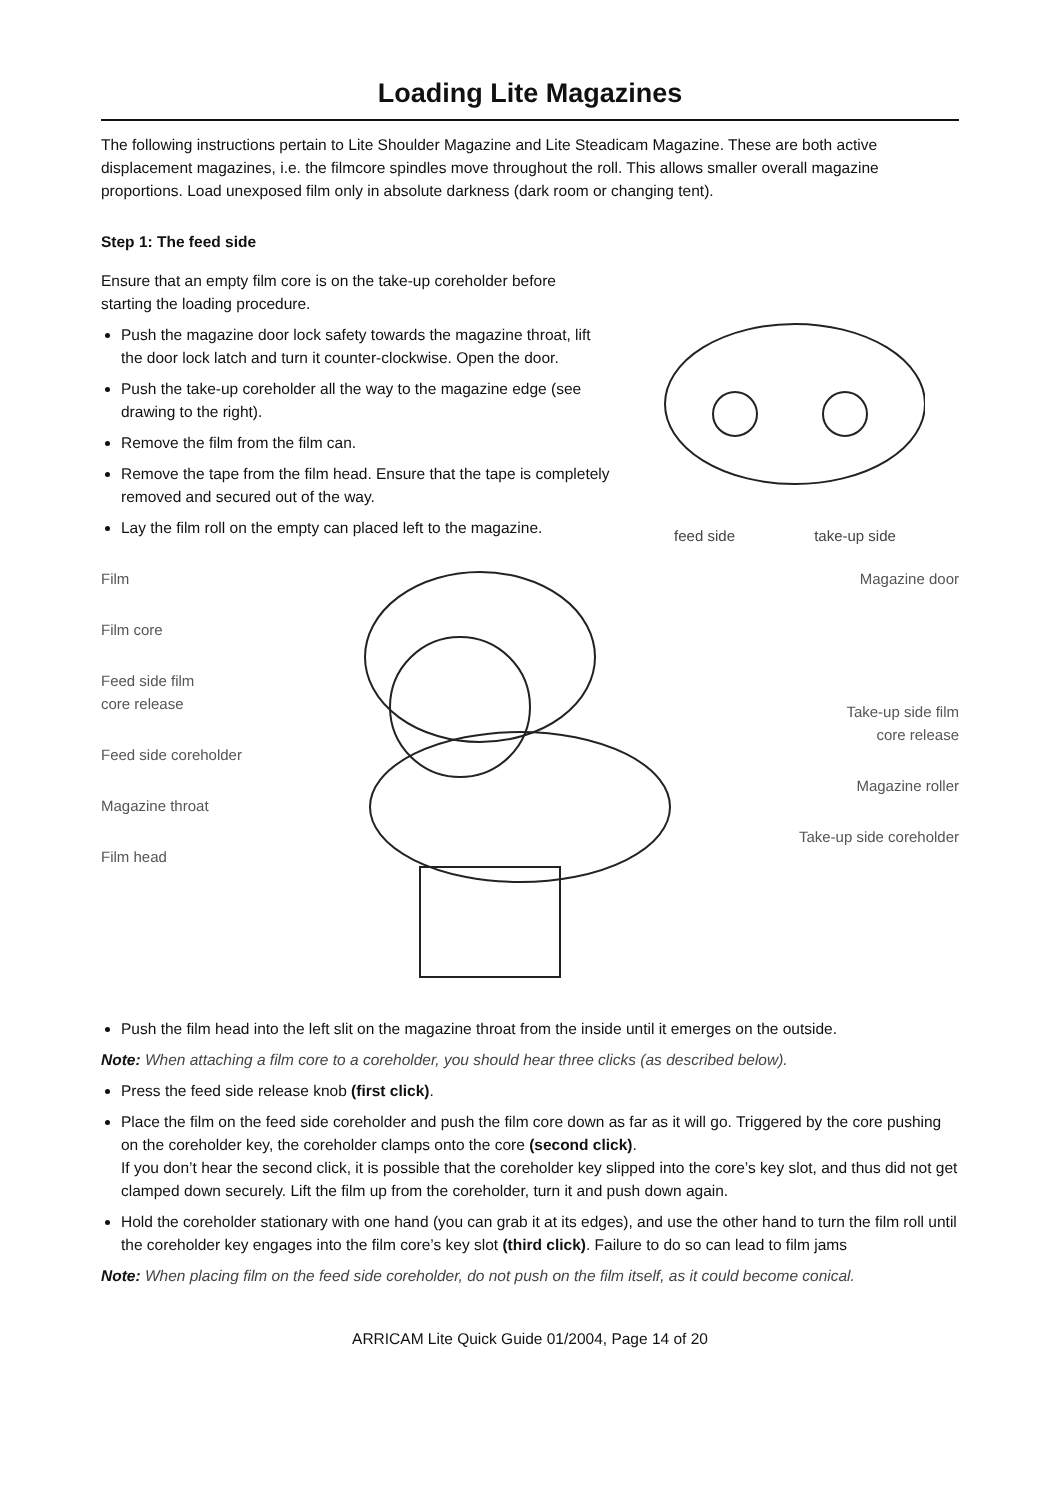Loading Lite Magazines
The following instructions pertain to Lite Shoulder Magazine and Lite Steadicam Magazine. These are both active displacement magazines, i.e. the filmcore spindles move throughout the roll. This allows smaller overall magazine proportions. Load unexposed film only in absolute darkness (dark room or changing tent).
Step 1: The feed side
Ensure that an empty film core is on the take-up coreholder before starting the loading procedure.
Push the magazine door lock safety towards the magazine throat, lift the door lock latch and turn it counter-clockwise. Open the door.
Push the take-up coreholder all the way to the magazine edge (see drawing to the right).
Remove the film from the film can.
Remove the tape from the film head. Ensure that the tape is completely removed and secured out of the way.
Lay the film roll on the empty can placed left to the magazine.
feed side take-up side
Film
Film core
Feed side film
core release
Feed side coreholder
Magazine throat
Film head
Magazine door
Take-up side film
core release
Magazine roller
Take-up side coreholder
Push the film head into the left slit on the magazine throat from the inside until it emerges on the outside.
Note: When attaching a film core to a coreholder, you should hear three clicks (as described below).
Press the feed side release knob (first click).
Place the film on the feed side coreholder and push the film core down as far as it will go. Triggered by the core pushing on the coreholder key, the coreholder clamps onto the core (second click).
If you don’t hear the second click, it is possible that the coreholder key slipped into the core’s key slot, and thus did not get clamped down securely. Lift the film up from the coreholder, turn it and push down again.
Hold the coreholder stationary with one hand (you can grab it at its edges), and use the other hand to turn the film roll until the coreholder key engages into the film core’s key slot (third click). Failure to do so can lead to film jams
Note: When placing film on the feed side coreholder, do not push on the film itself, as it could become conical.
ARRICAM Lite Quick Guide 01/2004, Page 14 of 20